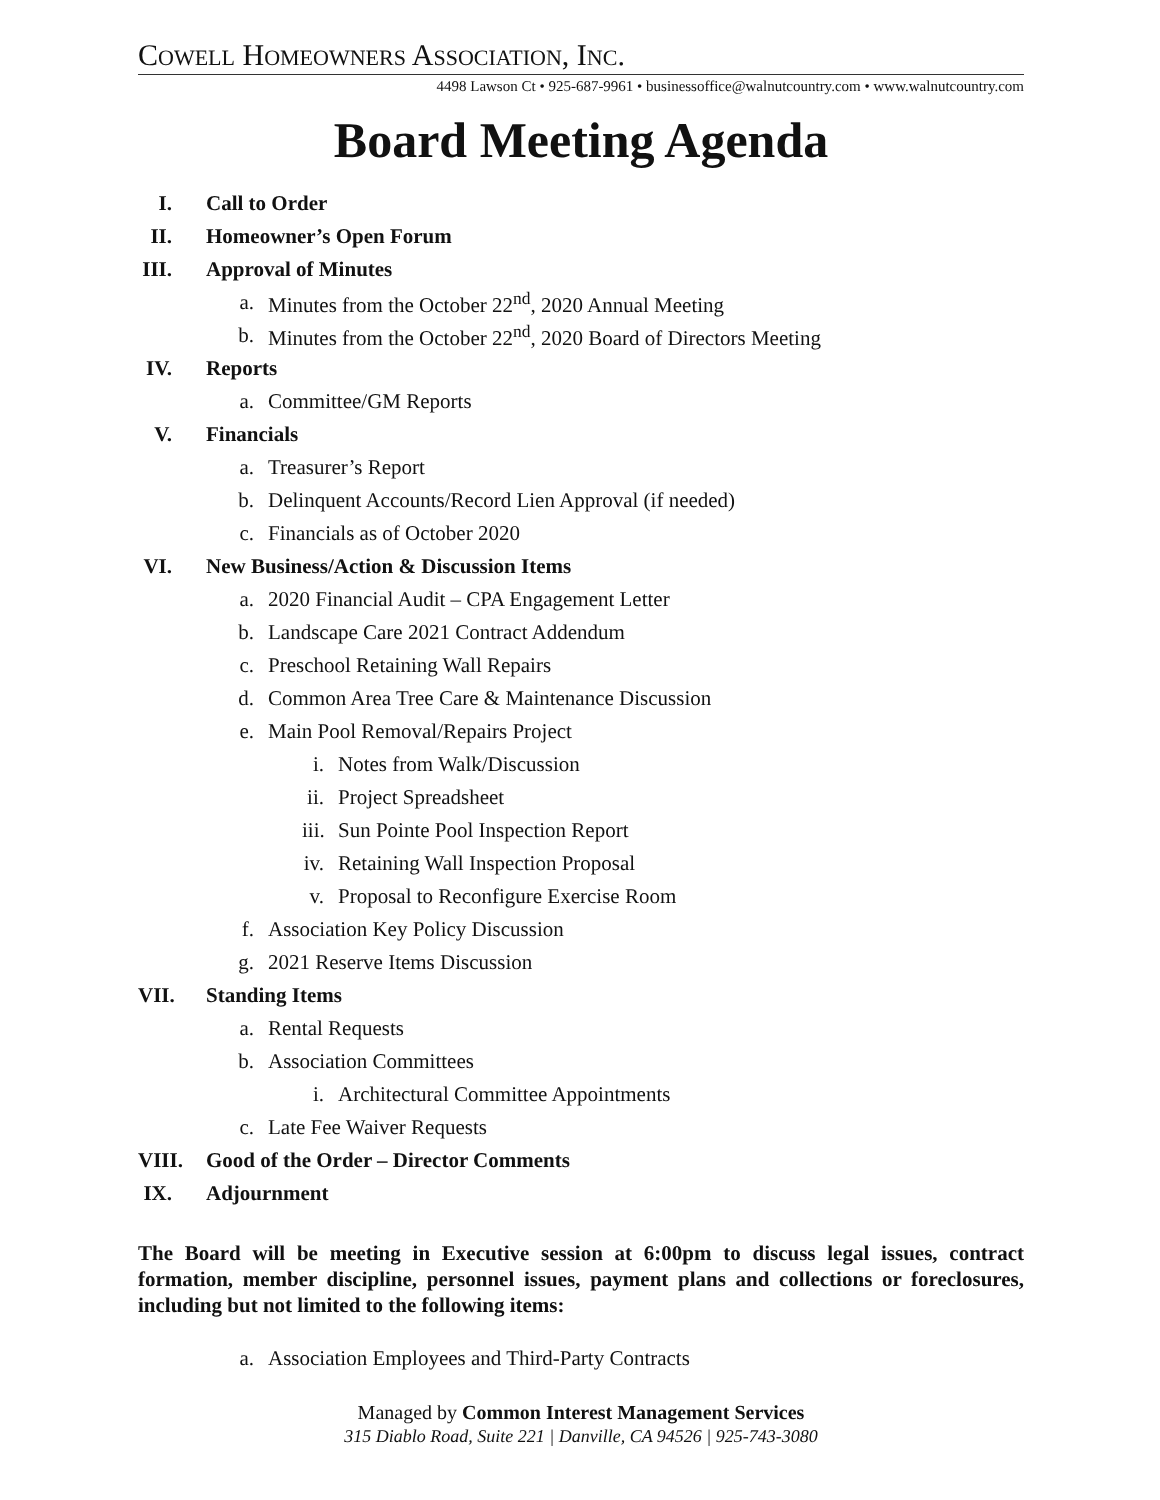COWELL HOMEOWNERS ASSOCIATION, INC.
4498 Lawson Ct • 925-687-9961 • businessoffice@walnutcountry.com • www.walnutcountry.com
Board Meeting Agenda
I. Call to Order
II. Homeowner’s Open Forum
III. Approval of Minutes
a. Minutes from the October 22<sup>nd</sup>, 2020 Annual Meeting
b. Minutes from the October 22<sup>nd</sup>, 2020 Board of Directors Meeting
IV. Reports
a. Committee/GM Reports
V. Financials
a. Treasurer’s Report
b. Delinquent Accounts/Record Lien Approval (if needed)
c. Financials as of October 2020
VI. New Business/Action & Discussion Items
a. 2020 Financial Audit – CPA Engagement Letter
b. Landscape Care 2021 Contract Addendum
c. Preschool Retaining Wall Repairs
d. Common Area Tree Care & Maintenance Discussion
e. Main Pool Removal/Repairs Project
i. Notes from Walk/Discussion
ii. Project Spreadsheet
iii. Sun Pointe Pool Inspection Report
iv. Retaining Wall Inspection Proposal
v. Proposal to Reconfigure Exercise Room
f. Association Key Policy Discussion
g. 2021 Reserve Items Discussion
VII. Standing Items
a. Rental Requests
b. Association Committees
i. Architectural Committee Appointments
c. Late Fee Waiver Requests
VIII. Good of the Order – Director Comments
IX. Adjournment
The Board will be meeting in Executive session at 6:00pm to discuss legal issues, contract formation, member discipline, personnel issues, payment plans and collections or foreclosures, including but not limited to the following items:
a. Association Employees and Third-Party Contracts
Managed by Common Interest Management Services
315 Diablo Road, Suite 221 | Danville, CA 94526 | 925-743-3080